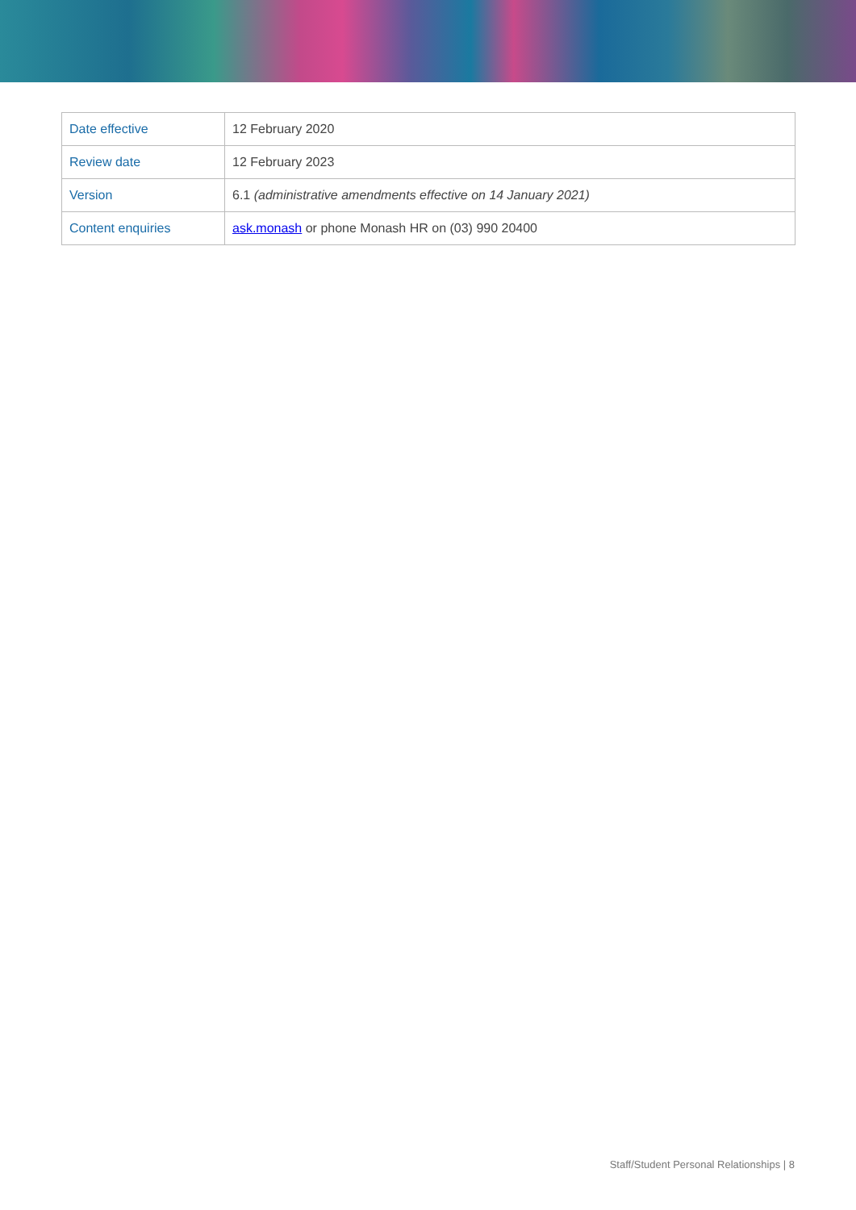| Date effective | 12 February 2020 |
| Review date | 12 February 2023 |
| Version | 6.1 (administrative amendments effective on 14 January 2021) |
| Content enquiries | ask.monash or phone Monash HR on (03) 990 20400 |
Staff/Student Personal Relationships | 8